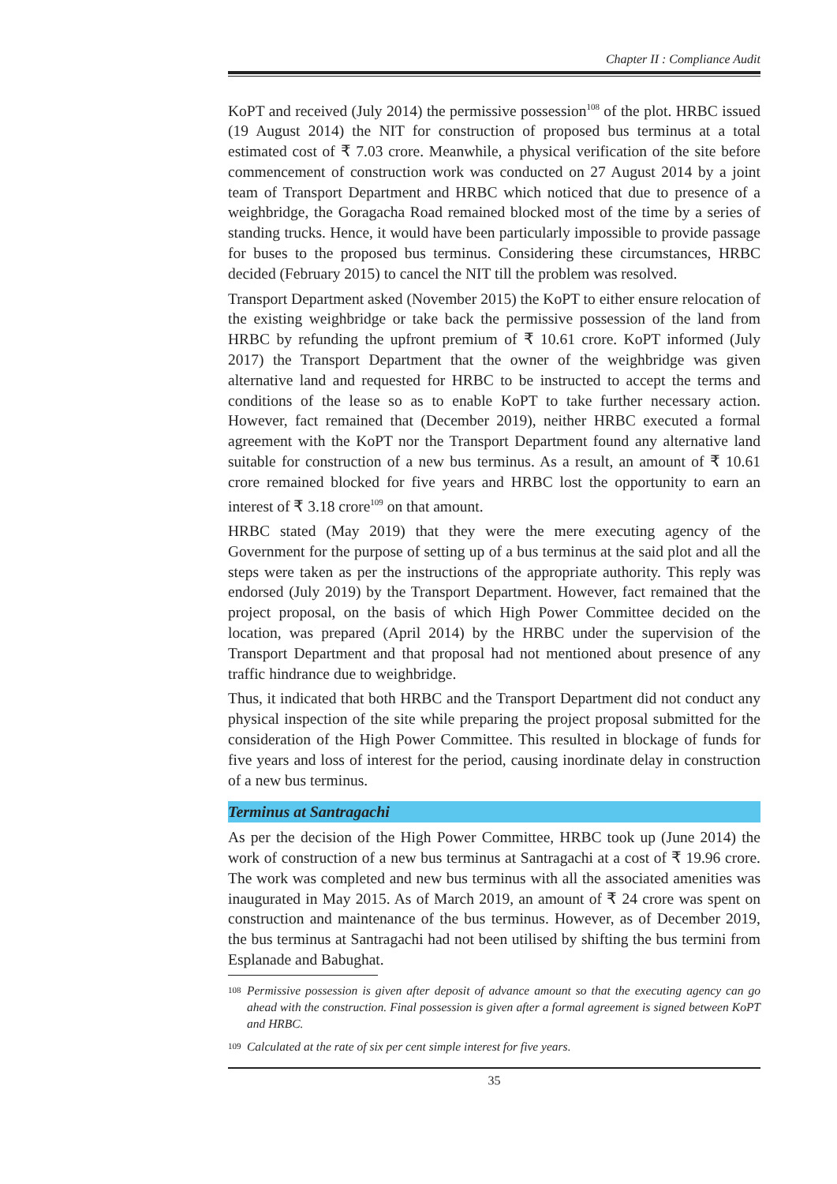Chapter II : Compliance Audit
KoPT and received (July 2014) the permissive possession<sup>108</sup> of the plot. HRBC issued (19 August 2014) the NIT for construction of proposed bus terminus at a total estimated cost of ₹ 7.03 crore. Meanwhile, a physical verification of the site before commencement of construction work was conducted on 27 August 2014 by a joint team of Transport Department and HRBC which noticed that due to presence of a weighbridge, the Goragacha Road remained blocked most of the time by a series of standing trucks. Hence, it would have been particularly impossible to provide passage for buses to the proposed bus terminus. Considering these circumstances, HRBC decided (February 2015) to cancel the NIT till the problem was resolved.
Transport Department asked (November 2015) the KoPT to either ensure relocation of the existing weighbridge or take back the permissive possession of the land from HRBC by refunding the upfront premium of ₹ 10.61 crore. KoPT informed (July 2017) the Transport Department that the owner of the weighbridge was given alternative land and requested for HRBC to be instructed to accept the terms and conditions of the lease so as to enable KoPT to take further necessary action. However, fact remained that (December 2019), neither HRBC executed a formal agreement with the KoPT nor the Transport Department found any alternative land suitable for construction of a new bus terminus. As a result, an amount of ₹ 10.61 crore remained blocked for five years and HRBC lost the opportunity to earn an interest of ₹ 3.18 crore<sup>109</sup> on that amount.
HRBC stated (May 2019) that they were the mere executing agency of the Government for the purpose of setting up of a bus terminus at the said plot and all the steps were taken as per the instructions of the appropriate authority. This reply was endorsed (July 2019) by the Transport Department. However, fact remained that the project proposal, on the basis of which High Power Committee decided on the location, was prepared (April 2014) by the HRBC under the supervision of the Transport Department and that proposal had not mentioned about presence of any traffic hindrance due to weighbridge.
Thus, it indicated that both HRBC and the Transport Department did not conduct any physical inspection of the site while preparing the project proposal submitted for the consideration of the High Power Committee. This resulted in blockage of funds for five years and loss of interest for the period, causing inordinate delay in construction of a new bus terminus.
Terminus at Santragachi
As per the decision of the High Power Committee, HRBC took up (June 2014) the work of construction of a new bus terminus at Santragachi at a cost of ₹ 19.96 crore. The work was completed and new bus terminus with all the associated amenities was inaugurated in May 2015. As of March 2019, an amount of ₹ 24 crore was spent on construction and maintenance of the bus terminus. However, as of December 2019, the bus terminus at Santragachi had not been utilised by shifting the bus termini from Esplanade and Babughat.
<sup>108</sup> Permissive possession is given after deposit of advance amount so that the executing agency can go ahead with the construction. Final possession is given after a formal agreement is signed between KoPT and HRBC.
<sup>109</sup> Calculated at the rate of six per cent simple interest for five years.
35